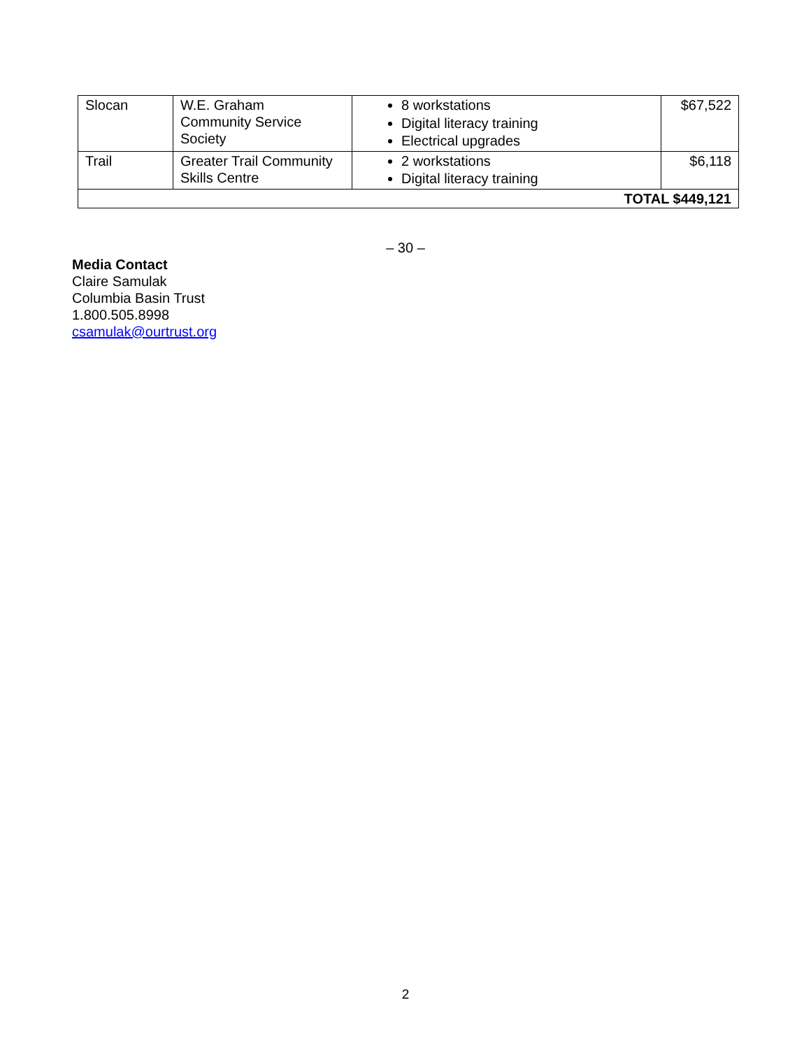| Slocan | W.E. Graham Community Service Society | 8 workstations Digital literacy training Electrical upgrades | $67,522 |
| Trail | Greater Trail Community Skills Centre | 2 workstations Digital literacy training | $6,118 |
| TOTAL $449,121 | | | |
– 30 –
Media Contact
Claire Samulak
Columbia Basin Trust
1.800.505.8998
csamulak@ourtrust.org
2